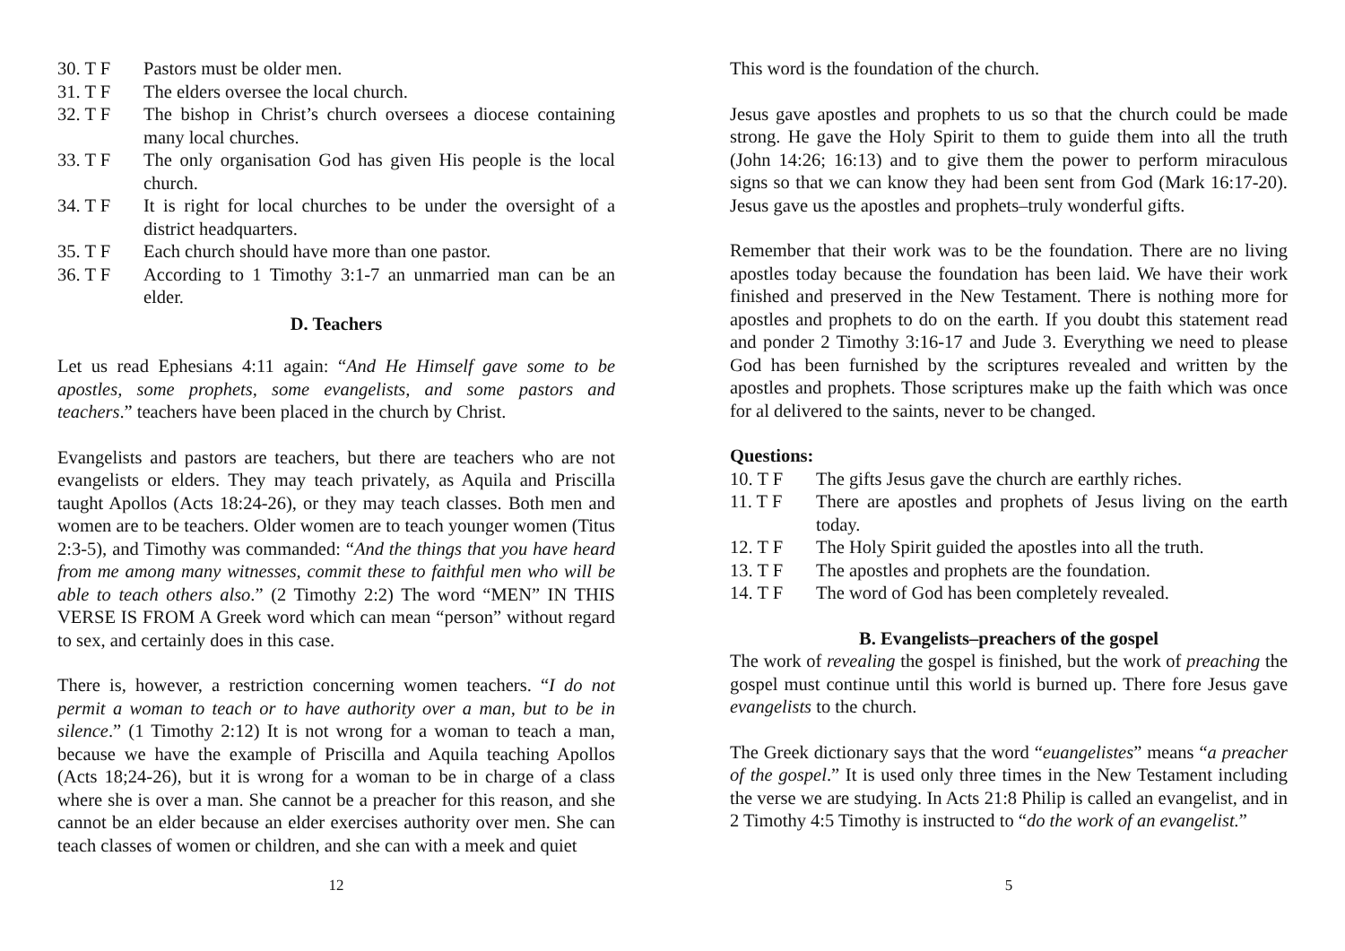30. T F Pastors must be older men.
31. T F The elders oversee the local church.
32. T F The bishop in Christ’s church oversees a diocese containing many local churches.
33. T F The only organisation God has given His people is the local church.
34. T F It is right for local churches to be under the oversight of a district headquarters.
35. T F Each church should have more than one pastor.
36. T F According to 1 Timothy 3:1-7 an unmarried man can be an elder.
D. Teachers
Let us read Ephesians 4:11 again: “And He Himself gave some to be apostles, some prophets, some evangelists, and some pastors and teachers.” teachers have been placed in the church by Christ.
Evangelists and pastors are teachers, but there are teachers who are not evangelists or elders. They may teach privately, as Aquila and Priscilla taught Apollos (Acts 18:24-26), or they may teach classes. Both men and women are to be teachers. Older women are to teach younger women (Titus 2:3-5), and Timothy was commanded: “And the things that you have heard from me among many witnesses, commit these to faithful men who will be able to teach others also.” (2 Timothy 2:2) The word “MEN” IN THIS VERSE IS FROM A Greek word which can mean “person” without regard to sex, and certainly does in this case.
There is, however, a restriction concerning women teachers. “I do not permit a woman to teach or to have authority over a man, but to be in silence.” (1 Timothy 2:12) It is not wrong for a woman to teach a man, because we have the example of Priscilla and Aquila teaching Apollos (Acts 18;24-26), but it is wrong for a woman to be in charge of a class where she is over a man. She cannot be a preacher for this reason, and she cannot be an elder because an elder exercises authority over men. She can teach classes of women or children, and she can with a meek and quiet
12
This word is the foundation of the church.
Jesus gave apostles and prophets to us so that the church could be made strong. He gave the Holy Spirit to them to guide them into all the truth (John 14:26; 16:13) and to give them the power to perform miraculous signs so that we can know they had been sent from God (Mark 16:17-20). Jesus gave us the apostles and prophets–truly wonderful gifts.
Remember that their work was to be the foundation. There are no living apostles today because the foundation has been laid. We have their work finished and preserved in the New Testament. There is nothing more for apostles and prophets to do on the earth. If you doubt this statement read and ponder 2 Timothy 3:16-17 and Jude 3. Everything we need to please God has been furnished by the scriptures revealed and written by the apostles and prophets. Those scriptures make up the faith which was once for al delivered to the saints, never to be changed.
Questions:
10. T F The gifts Jesus gave the church are earthly riches.
11. T F There are apostles and prophets of Jesus living on the earth today.
12. T F The Holy Spirit guided the apostles into all the truth.
13. T F The apostles and prophets are the foundation.
14. T F The word of God has been completely revealed.
B. Evangelists–preachers of the gospel
The work of revealing the gospel is finished, but the work of preaching the gospel must continue until this world is burned up. There fore Jesus gave evangelists to the church.
The Greek dictionary says that the word “euangelistes” means “a preacher of the gospel.” It is used only three times in the New Testament including the verse we are studying. In Acts 21:8 Philip is called an evangelist, and in 2 Timothy 4:5 Timothy is instructed to “do the work of an evangelist.”
5